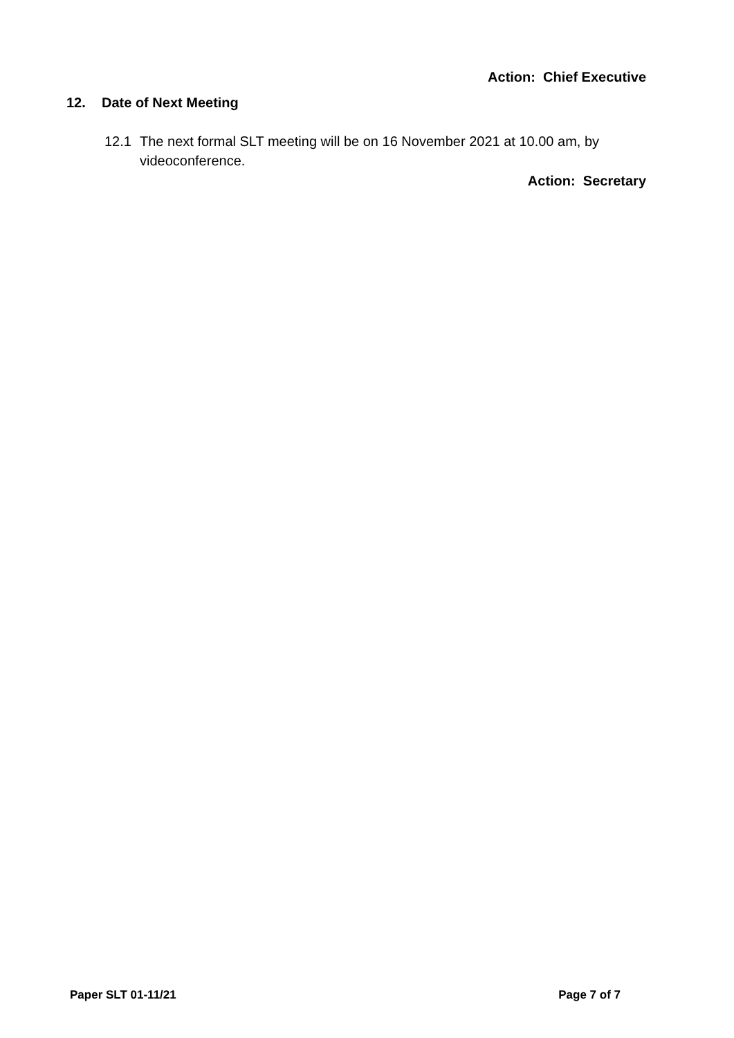Action: Chief Executive
12. Date of Next Meeting
12.1 The next formal SLT meeting will be on 16 November 2021 at 10.00 am, by videoconference.
Action: Secretary
Paper SLT 01-11/21 Page 7 of 7